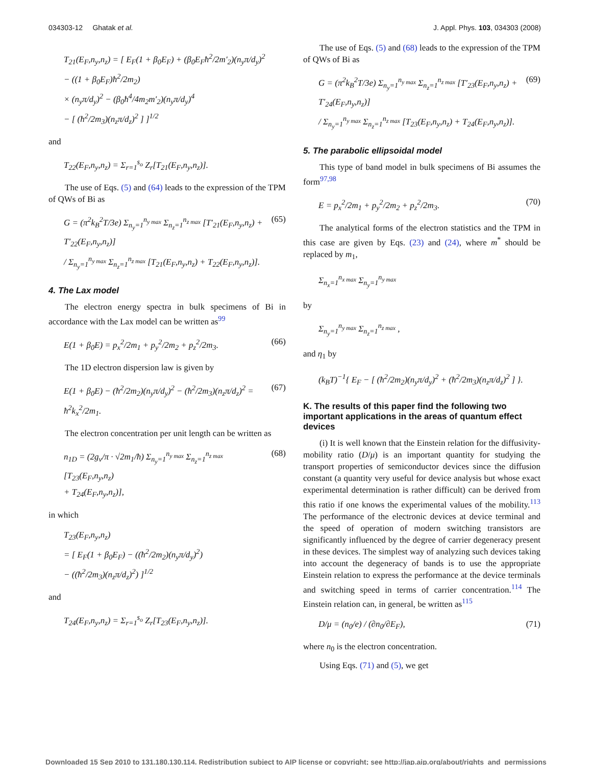034303-12 Ghatak et al. J. Appl. Phys. 103, 034303 (2008)
T<sub>21</sub>(E<sub>F</sub>,n<sub>y</sub>,n<sub>z</sub>) = [ E<sub>F</sub>(1 + β<sub>0</sub>E<sub>F</sub>) + (β<sub>0</sub>E<sub>F</sub>ħ<sup>2</sup>/2m′<sub>2</sub>)(n<sub>y</sub>π/d<sub>y</sub>)<sup>2</sup>
− ((1 + β<sub>0</sub>E<sub>F</sub>)ħ<sup>2</sup>/2m<sub>2</sub>)
× (n<sub>y</sub>π/d<sub>y</sub>)<sup>2</sup> − (β<sub>0</sub>ħ<sup>4</sup>/4m<sub>2</sub>m′<sub>2</sub>)(n<sub>y</sub>π/d<sub>y</sub>)<sup>4</sup>
− [ (ħ<sup>2</sup>/2m<sub>3</sub>)(n<sub>z</sub>π/d<sub>z</sub>)<sup>2</sup> ] ]<sup>1/2</sup>
and
T<sub>22</sub>(E<sub>F</sub>,n<sub>y</sub>,n<sub>z</sub>) = Σ<sub>r=1</sub><sup>s<sub>o</sub></sup> Z<sub>r</sub>[T<sub>21</sub>(E<sub>F</sub>,n<sub>y</sub>,n<sub>z</sub>)].
The use of Eqs. (5) and (64) leads to the expression of the TPM of QWs of Bi as
G = (π<sup>2</sup>k<sub>B</sub><sup>2</sup>T/3e) Σ<sub>n<sub>y</sub>=1</sub><sup>n<sub>y max</sub></sup> Σ<sub>n<sub>z</sub>=1</sub><sup>n<sub>z max</sub></sup> [T′<sub>21</sub>(E<sub>F</sub>,n<sub>y</sub>,n<sub>z</sub>) + T′<sub>22</sub>(E<sub>F</sub>,n<sub>y</sub>,n<sub>z</sub>)]
/ Σ<sub>n<sub>y</sub>=1</sub><sup>n<sub>y max</sub></sup> Σ<sub>n<sub>z</sub>=1</sub><sup>n<sub>z max</sub></sup> [T<sub>21</sub>(E<sub>F</sub>,n<sub>y</sub>,n<sub>z</sub>) + T<sub>22</sub>(E<sub>F</sub>,n<sub>y</sub>,n<sub>z</sub>)]. (65)
4. The Lax model
The electron energy spectra in bulk specimens of Bi in accordance with the Lax model can be written as<sup>99</sup>
E(1 + β<sub>0</sub>E) = p<sub>x</sub><sup>2</sup>/2m<sub>1</sub> + p<sub>y</sub><sup>2</sup>/2m<sub>2</sub> + p<sub>z</sub><sup>2</sup>/2m<sub>3</sub>. (66)
The 1D electron dispersion law is given by
E(1 + β<sub>0</sub>E) − (ħ<sup>2</sup>/2m<sub>2</sub>)(n<sub>y</sub>π/d<sub>y</sub>)<sup>2</sup> − (ħ<sup>2</sup>/2m<sub>3</sub>)(n<sub>z</sub>π/d<sub>z</sub>)<sup>2</sup> = ħ<sup>2</sup>k<sub>x</sub><sup>2</sup>/2m<sub>1</sub>. (67)
The electron concentration per unit length can be written as
n<sub>1D</sub> = (2g<sub>v</sub>/π · √2m<sub>1</sub>/ħ) Σ<sub>n<sub>y</sub>=1</sub><sup>n<sub>y max</sub></sup> Σ<sub>n<sub>z</sub>=1</sub><sup>n<sub>z max</sub></sup> [T<sub>23</sub>(E<sub>F</sub>,n<sub>y</sub>,n<sub>z</sub>)
+ T<sub>24</sub>(E<sub>F</sub>,n<sub>y</sub>,n<sub>z</sub>)], (68)
in which
T<sub>23</sub>(E<sub>F</sub>,n<sub>y</sub>,n<sub>z</sub>)
= [ E<sub>F</sub>(1 + β<sub>0</sub>E<sub>F</sub>) − ((ħ<sup>2</sup>/2m<sub>2</sub>)(n<sub>y</sub>π/d<sub>y</sub>)<sup>2</sup>)
− ((ħ<sup>2</sup>/2m<sub>3</sub>)(n<sub>z</sub>π/d<sub>z</sub>)<sup>2</sup>) ]<sup>1/2</sup>
and
T<sub>24</sub>(E<sub>F</sub>,n<sub>y</sub>,n<sub>z</sub>) = Σ<sub>r=1</sub><sup>s<sub>o</sub></sup> Z<sub>r</sub>[T<sub>23</sub>(E<sub>F</sub>,n<sub>y</sub>,n<sub>z</sub>)].
The use of Eqs. (5) and (68) leads to the expression of the TPM of QWs of Bi as
G = (π<sup>2</sup>k<sub>B</sub><sup>2</sup>T/3e) Σ<sub>n<sub>y</sub>=1</sub><sup>n<sub>y max</sub></sup> Σ<sub>n<sub>z</sub>=1</sub><sup>n<sub>z max</sub></sup> [T′<sub>23</sub>(E<sub>F</sub>,n<sub>y</sub>,n<sub>z</sub>) + T′<sub>24</sub>(E<sub>F</sub>,n<sub>y</sub>,n<sub>z</sub>)]
/ Σ<sub>n<sub>y</sub>=1</sub><sup>n<sub>y max</sub></sup> Σ<sub>n<sub>z</sub>=1</sub><sup>n<sub>z max</sub></sup> [T<sub>23</sub>(E<sub>F</sub>,n<sub>y</sub>,n<sub>z</sub>) + T<sub>24</sub>(E<sub>F</sub>,n<sub>y</sub>,n<sub>z</sub>)]. (69)
5. The parabolic ellipsoidal model
This type of band model in bulk specimens of Bi assumes the form<sup>97,98</sup>
E = p<sub>x</sub><sup>2</sup>/2m<sub>1</sub> + p<sub>y</sub><sup>2</sup>/2m<sub>2</sub> + p<sub>z</sub><sup>2</sup>/2m<sub>3</sub>. (70)
The analytical forms of the electron statistics and the TPM in this case are given by Eqs. (23) and (24), where m<sup>*</sup> should be replaced by m<sub>1</sub>,
Σ<sub>n<sub>x</sub>=1</sub><sup>n<sub>x max</sub></sup> Σ<sub>n<sub>y</sub>=1</sub><sup>n<sub>y max</sub></sup>
by
Σ<sub>n<sub>y</sub>=1</sub><sup>n<sub>y max</sub></sup> Σ<sub>n<sub>z</sub>=1</sub><sup>n<sub>z max</sub></sup> ,
and η<sub>1</sub> by
(k<sub>B</sub>T)<sup>−1</sup>{ E<sub>F</sub> − [ (ħ<sup>2</sup>/2m<sub>2</sub>)(n<sub>y</sub>π/d<sub>y</sub>)<sup>2</sup> + (ħ<sup>2</sup>/2m<sub>3</sub>)(n<sub>z</sub>π/d<sub>z</sub>)<sup>2</sup> ] }.
K. The results of this paper find the following two important applications in the areas of quantum effect devices
(i) It is well known that the Einstein relation for the diffusivity-mobility ratio (D/μ) is an important quantity for studying the transport properties of semiconductor devices since the diffusion constant (a quantity very useful for device analysis but whose exact experimental determination is rather difficult) can be derived from this ratio if one knows the experimental values of the mobility.<sup>113</sup> The performance of the electronic devices at device terminal and the speed of operation of modern switching transistors are significantly influenced by the degree of carrier degeneracy present in these devices. The simplest way of analyzing such devices taking into account the degeneracy of bands is to use the appropriate Einstein relation to express the performance at the device terminals and switching speed in terms of carrier concentration.<sup>114</sup> The Einstein relation can, in general, be written as<sup>115</sup>
D/μ = (n<sub>0</sub>/e) / (∂n<sub>0</sub>/∂E<sub>F</sub>), (71)
where n<sub>0</sub> is the electron concentration.
Using Eqs. (71) and (5), we get
Downloaded 15 Sep 2010 to 131.180.130.114. Redistribution subject to AIP license or copyright; see http://jap.aip.org/about/rights_and_permissions